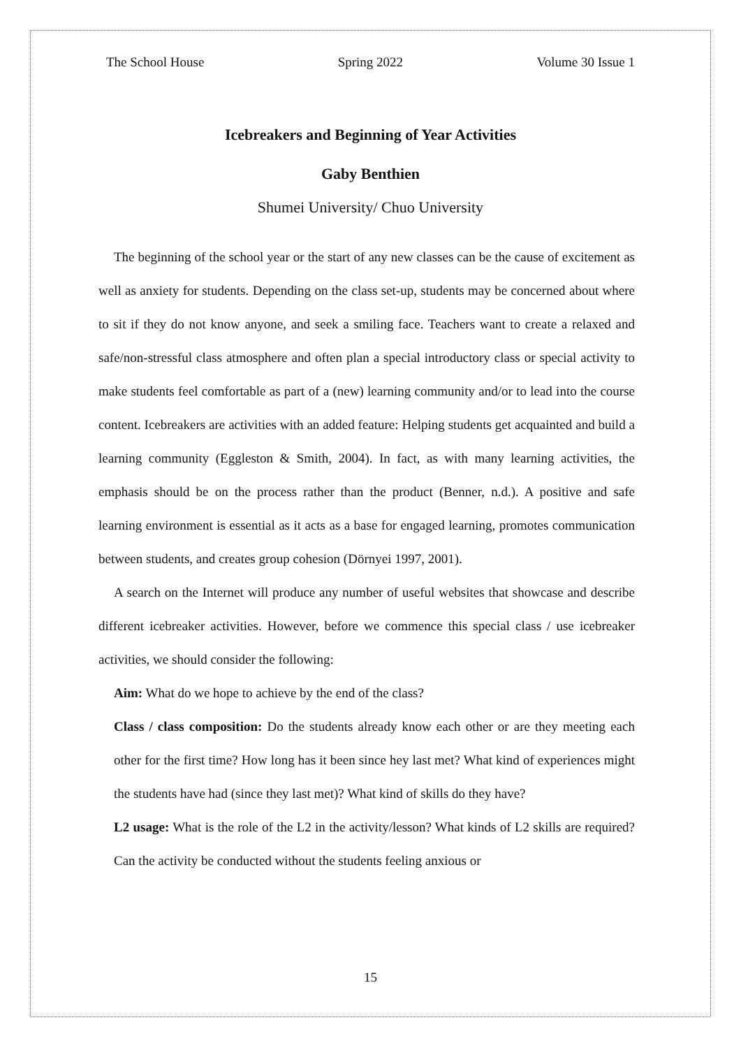The School House Spring 2022 Volume 30 Issue 1
Icebreakers and Beginning of Year Activities
Gaby Benthien
Shumei University/ Chuo University
The beginning of the school year or the start of any new classes can be the cause of excitement as well as anxiety for students. Depending on the class set-up, students may be concerned about where to sit if they do not know anyone, and seek a smiling face. Teachers want to create a relaxed and safe/non-stressful class atmosphere and often plan a special introductory class or special activity to make students feel comfortable as part of a (new) learning community and/or to lead into the course content. Icebreakers are activities with an added feature: Helping students get acquainted and build a learning community (Eggleston & Smith, 2004). In fact, as with many learning activities, the emphasis should be on the process rather than the product (Benner, n.d.). A positive and safe learning environment is essential as it acts as a base for engaged learning, promotes communication between students, and creates group cohesion (Dörnyei 1997, 2001).
A search on the Internet will produce any number of useful websites that showcase and describe different icebreaker activities. However, before we commence this special class / use icebreaker activities, we should consider the following:
Aim: What do we hope to achieve by the end of the class?
Class / class composition: Do the students already know each other or are they meeting each other for the first time? How long has it been since hey last met? What kind of experiences might the students have had (since they last met)? What kind of skills do they have?
L2 usage: What is the role of the L2 in the activity/lesson? What kinds of L2 skills are required? Can the activity be conducted without the students feeling anxious or
15